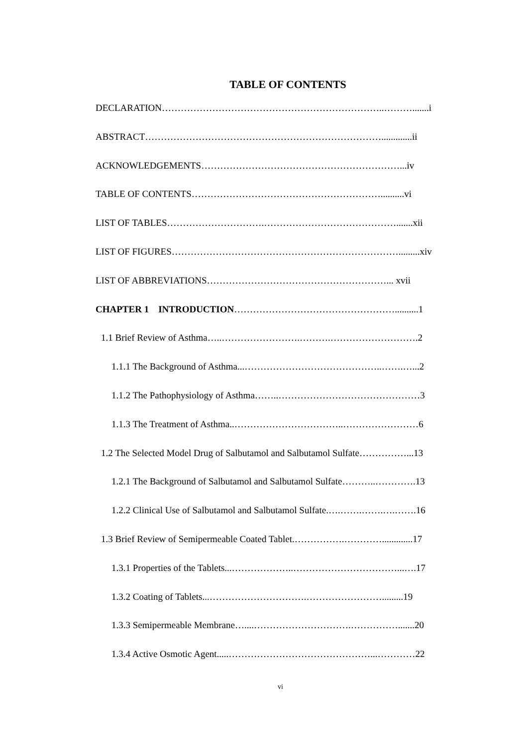TABLE OF CONTENTS
DECLARATION……………………………………………………………..……….......i
ABSTRACT………………………………………………………………….............ii
ACKNOWLEDGEMENTS………………………………………………………...iv
TABLE OF CONTENTS……………………………………………………..........vi
LIST OF TABLES………………………….…………………………………….......xii
LIST OF FIGURES……………………………………………………………….........xiv
LIST OF ABBREVIATIONS…………………………………………………... xvii
CHAPTER 1 INTRODUCTION……………………………………………..........1
1.1 Brief Review of Asthma…..…………………….……….……………………….2
1.1.1 The Background of Asthma...……………………………………..…….…...2
1.1.2 The Pathophysiology of Asthma……..………………………………………3
1.1.3 The Treatment of Asthma..……………………………..……………………6
1.2 The Selected Model Drug of Salbutamol and Salbutamol Sulfate……………...13
1.2.1 The Background of Salbutamol and Salbutamol Sulfate………..………….13
1.2.2 Clinical Use of Salbutamol and Salbutamol Sulfate.….…….…….….…….16
1.3 Brief Review of Semipermeable Coated Tablet.…………….………….............17
1.3.1 Properties of the Tablets...………………..……………………………...….17
1.3.2 Coating of Tablets...………………………….…………………….........19
1.3.3 Semipermeable Membrane…....………………………….…………….......20
1.3.4 Active Osmotic Agent.....………………………………………...…………22
vi